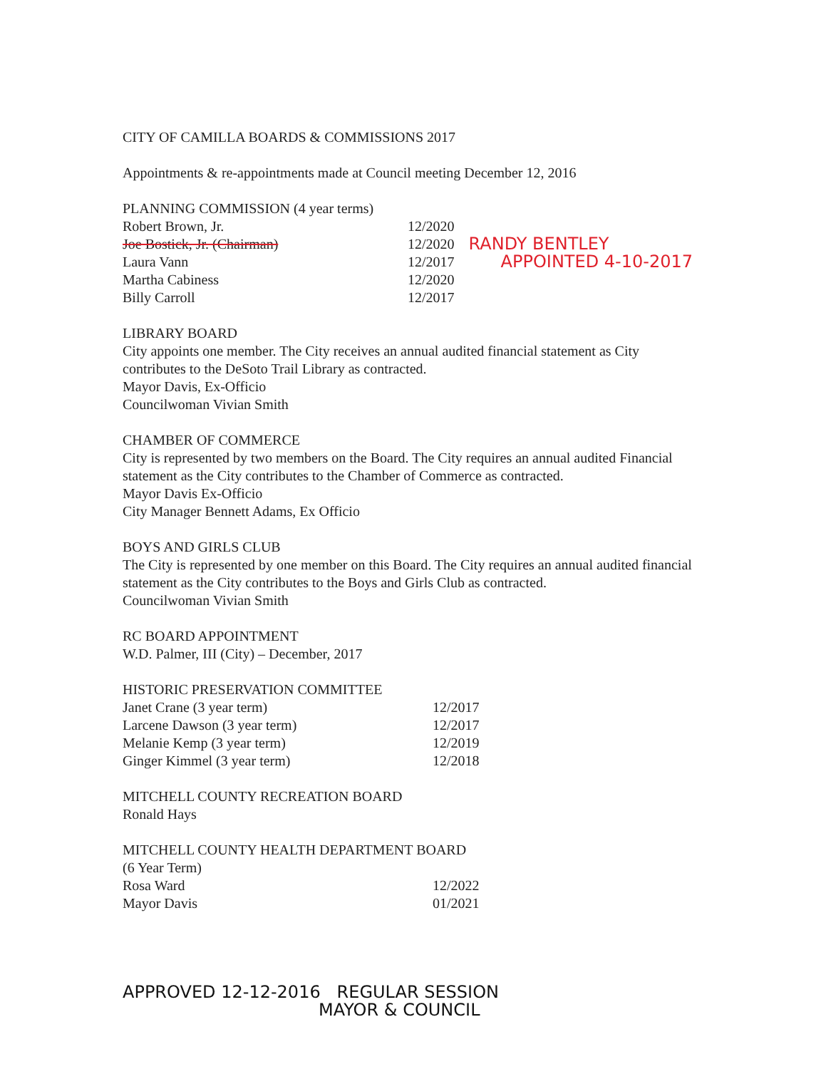CITY OF CAMILLA BOARDS & COMMISSIONS 2017
Appointments & re-appointments made at Council meeting December 12, 2016
PLANNING COMMISSION (4 year terms)
| Robert Brown, Jr. | 12/2020 | |
| Joe Bostick, Jr. (Chairman) | 12/2020 | RANDY BENTLEY |
| Laura Vann | 12/2017 | APPOINTED 4-10-2017 |
| Martha Cabiness | 12/2020 | |
| Billy Carroll | 12/2017 | |
LIBRARY BOARD
City appoints one member. The City receives an annual audited financial statement as City contributes to the DeSoto Trail Library as contracted.
Mayor Davis, Ex-Officio
Councilwoman Vivian Smith
CHAMBER OF COMMERCE
City is represented by two members on the Board. The City requires an annual audited Financial statement as the City contributes to the Chamber of Commerce as contracted.
Mayor Davis Ex-Officio
City Manager Bennett Adams, Ex Officio
BOYS AND GIRLS CLUB
The City is represented by one member on this Board. The City requires an annual audited financial statement as the City contributes to the Boys and Girls Club as contracted.
Councilwoman Vivian Smith
RC BOARD APPOINTMENT
W.D. Palmer, III (City) – December, 2017
HISTORIC PRESERVATION COMMITTEE
| Janet Crane (3 year term) | 12/2017 |
| Larcene Dawson (3 year term) | 12/2017 |
| Melanie Kemp (3 year term) | 12/2019 |
| Ginger Kimmel (3 year term) | 12/2018 |
MITCHELL COUNTY RECREATION BOARD
Ronald Hays
MITCHELL COUNTY HEALTH DEPARTMENT BOARD
(6 Year Term)
| Rosa Ward | 12/2022 |
| Mayor Davis | 01/2021 |
APPROVED 12-12-2016 REGULAR SESSION
MAYOR & COUNCIL